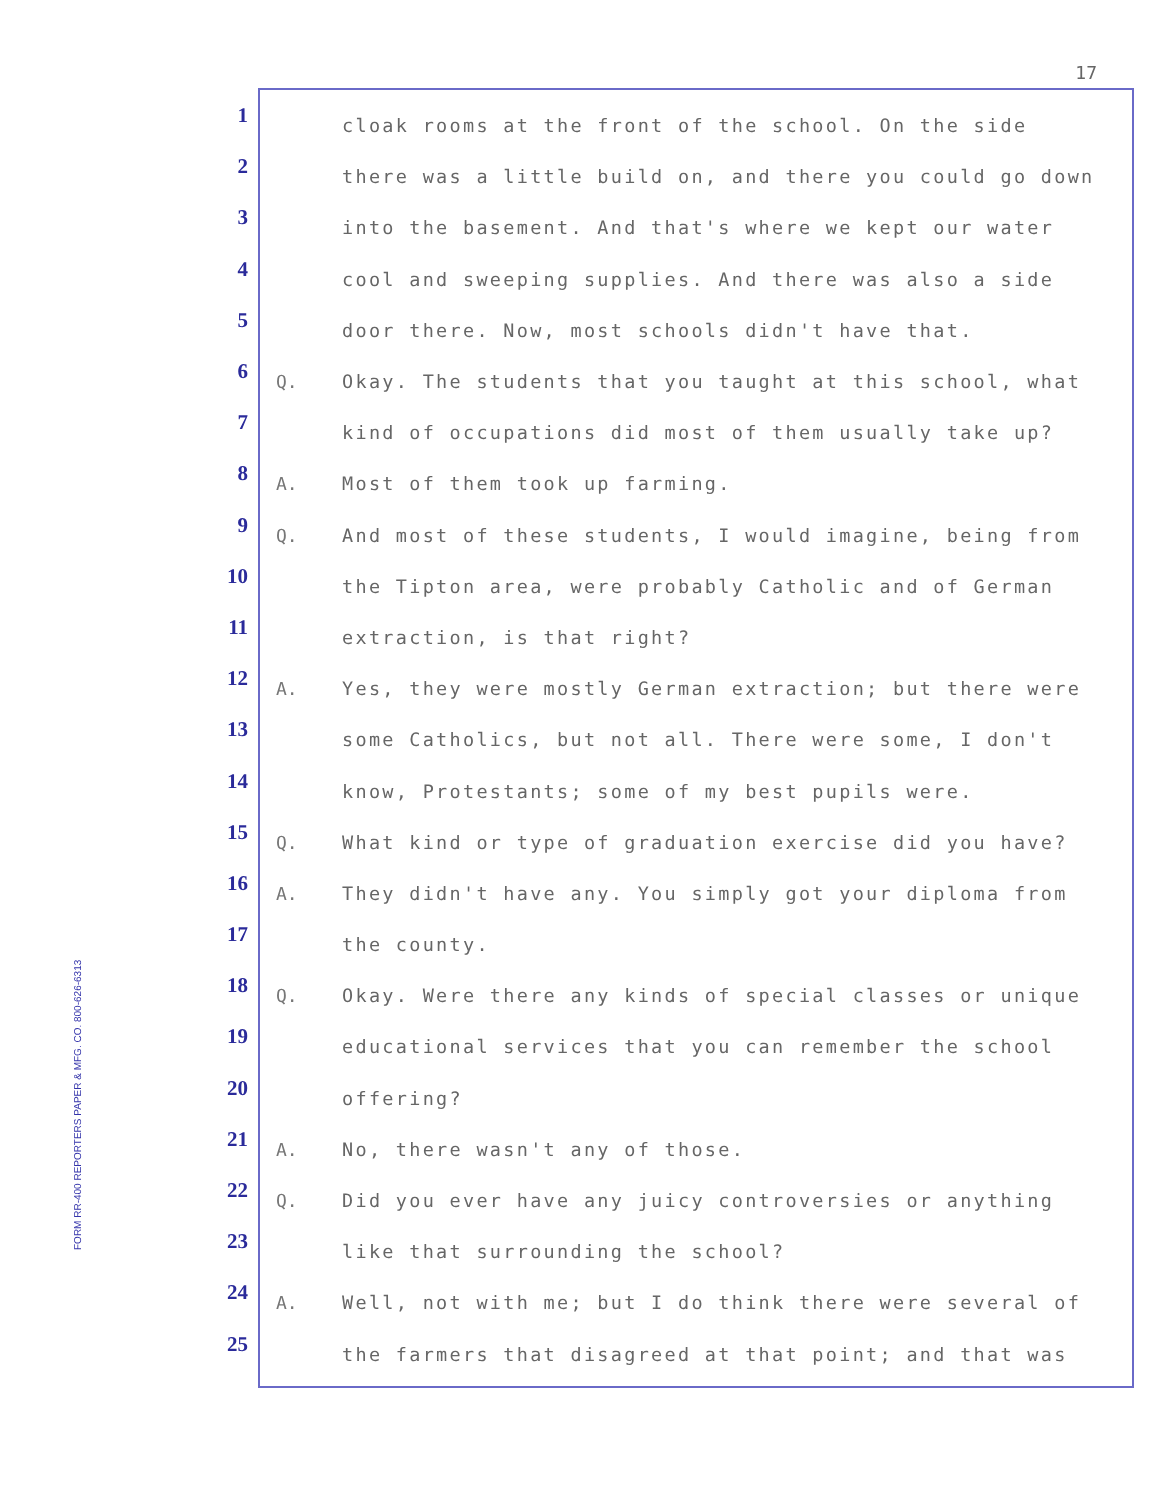17
FORM RR-400 REPORTERS PAPER & MFG. CO. 800-626-6313
1
cloak rooms at the front of the school. On the side
2
there was a little build on, and there you could go down
3
into the basement. And that's where we kept our water
4
cool and sweeping supplies. And there was also a side
5
door there. Now, most schools didn't have that.
6
Q. Okay. The students that you taught at this school, what
7
kind of occupations did most of them usually take up?
8
A. Most of them took up farming.
9
Q. And most of these students, I would imagine, being from
10
the Tipton area, were probably Catholic and of German
11
extraction, is that right?
12
A. Yes, they were mostly German extraction; but there were
13
some Catholics, but not all. There were some, I don't
14
know, Protestants; some of my best pupils were.
15
Q. What kind or type of graduation exercise did you have?
16
A. They didn't have any. You simply got your diploma from
17
the county.
18
Q. Okay. Were there any kinds of special classes or unique
19
educational services that you can remember the school
20
offering?
21
A. No, there wasn't any of those.
22
Q. Did you ever have any juicy controversies or anything
23
like that surrounding the school?
24
A. Well, not with me; but I do think there were several of
25
the farmers that disagreed at that point; and that was